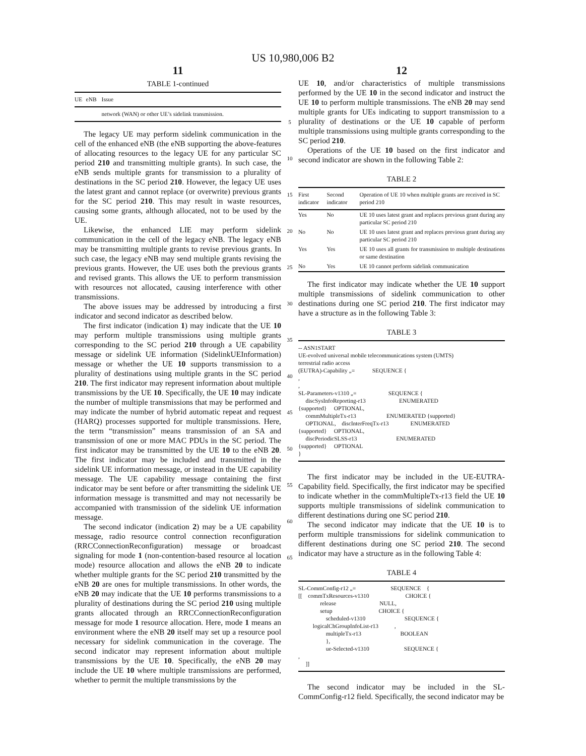US 10,980,006 B2
11
TABLE 1-continued
| UE | eNB | Issue |
| --- | --- | --- |
| | | network (WAN) or other UE’s sidelink transmission. |
The legacy UE may perform sidelink communication in the cell of the enhanced eNB (the eNB supporting the above-features of allocating resources to the legacy UE for any particular SC period 210 and transmitting multiple grants). In such case, the eNB sends multiple grants for transmission to a plurality of destinations in the SC period 210. However, the legacy UE uses the latest grant and cannot replace (or overwrite) previous grants for the SC period 210. This may result in waste resources, causing some grants, although allocated, not to be used by the UE.
Likewise, the enhanced LIE may perform sidelink communication in the cell of the legacy eNB. The legacy eNB may be transmitting multiple grants to revise previous grants. In such case, the legacy eNB may send multiple grants revising the previous grants. However, the UE uses both the previous grants and revised grants. This allows the UE to perform transmission with resources not allocated, causing interference with other transmissions.
The above issues may be addressed by introducing a first indicator and second indicator as described below.
The first indicator (indication 1) may indicate that the UE 10 may perform multiple transmissions using multiple grants corresponding to the SC period 210 through a UE capability message or sidelink UE information (SidelinkUEInformation) message or whether the UE 10 supports transmission to a plurality of destinations using multiple grants in the SC period 210. The first indicator may represent information about multiple transmissions by the UE 10. Specifically, the UE 10 may indicate the number of multiple transmissions that may be performed and may indicate the number of hybrid automatic repeat and request (HARQ) processes supported for multiple transmissions. Here, the term “transmission” means transmission of an SA and transmission of one or more MAC PDUs in the SC period. The first indicator may be transmitted by the UE 10 to the eNB 20. The first indicator may be included and transmitted in the sidelink UE information message, or instead in the UE capability message. The UE capability message containing the first indicator may be sent before or after transmitting the sidelink UE information message is transmitted and may not necessarily be accompanied with transmission of the sidelink UE information message.
The second indicator (indication 2) may be a UE capability message, radio resource control connection reconfiguration (RRCConnectionReconfiguration) message or broadcast signaling for mode 1 (non-contention-based resource al location mode) resource allocation and allows the eNB 20 to indicate whether multiple grants for the SC period 210 transmitted by the eNB 20 are ones for multiple transmissions. In other words, the eNB 20 may indicate that the UE 10 performs transmissions to a plurality of destinations during the SC period 210 using multiple grants allocated through an RRCConnectionReconfiguration message for mode 1 resource allocation. Here, mode 1 means an environment where the eNB 20 itself may set up a resource pool necessary for sidelink communication in the coverage. The second indicator may represent information about multiple transmissions by the UE 10. Specifically, the eNB 20 may include the UE 10 where multiple transmissions are performed, whether to permit the multiple transmissions by the
5
10
15
20
25
30
35
40
45
50
55
60
65
12
UE 10, and/or characteristics of multiple transmissions performed by the UE 10 in the second indicator and instruct the UE 10 to perform multiple transmissions. The eNB 20 may send multiple grants for UEs indicating to support transmission to a plurality of destinations or the UE 10 capable of perform multiple transmissions using multiple grants corresponding to the SC period 210.
Operations of the UE 10 based on the first indicator and second indicator are shown in the following Table 2:
TABLE 2
| First indicator | Second indicator | Operation of UE 10 when multiple grants are received in SC period 210 |
| --- | --- | --- |
| Yes | No | UE 10 uses latest grant and replaces previous grant during any particular SC period 210 |
| No | No | UE 10 uses latest grant and replaces previous grant during any particular SC period 210 |
| Yes | Yes | UE 10 uses all grants for transmission to multiple destinations or same destination |
| No | Yes | UE 10 cannot perform sidelink communication |
The first indicator may indicate whether the UE 10 support multiple transmissions of sidelink communication to other destinations during one SC period 210. The first indicator may have a structure as in the following Table 3:
TABLE 3
-- ASN1START
UE-evolved universal mobile telecommunications system (UMTS)
terrestrial radio access
(EUTRA)-Capability „=            SEQUENCE {
,
,
SL-Parameters-v1310 „=                      SEQUENCE {
     discSysInfoReporting-r13                       ENUMERATED
{supported}     OPTIONAL,
     commMultipleTx-r13                     ENUMERATED {supported}
     OPTIONAL,    discInterFreqTx-r13               ENUMERATED
{supported}     OPTIONAL,
     discPeriodicSLSS-r13                           ENUMERATED
{supported}     OPTIONAL
}
The first indicator may be included in the UE-EUTRA-Capability field. Specifically, the first indicator may be specified to indicate whether in the commMultipleTx-r13 field the UE 10 supports multiple transmissions of sidelink communication to different destinations during one SC period 210.
The second indicator may indicate that the UE 10 is to perform multiple transmissions for sidelink communication to different destinations during one SC period 210. The second indicator may have a structure as in the following Table 4:
TABLE 4
SL-CommConfig-r12 „=                        SEQUENCE    {
[[    commTxResources-v1310                         CHOICE {
               release                              NULL,
               setup                                CHOICE {
                   scheduled-v1310                           SEQUENCE {
          logicalChGroupInfoList-r13           ,
                   multipleTx-r13                           BOOLEAN
                   },
                   ue-Selected-v1310                        SEQUENCE {
,
     ]]
The second indicator may be included in the SL-CommConfig-r12 field. Specifically, the second indicator may be